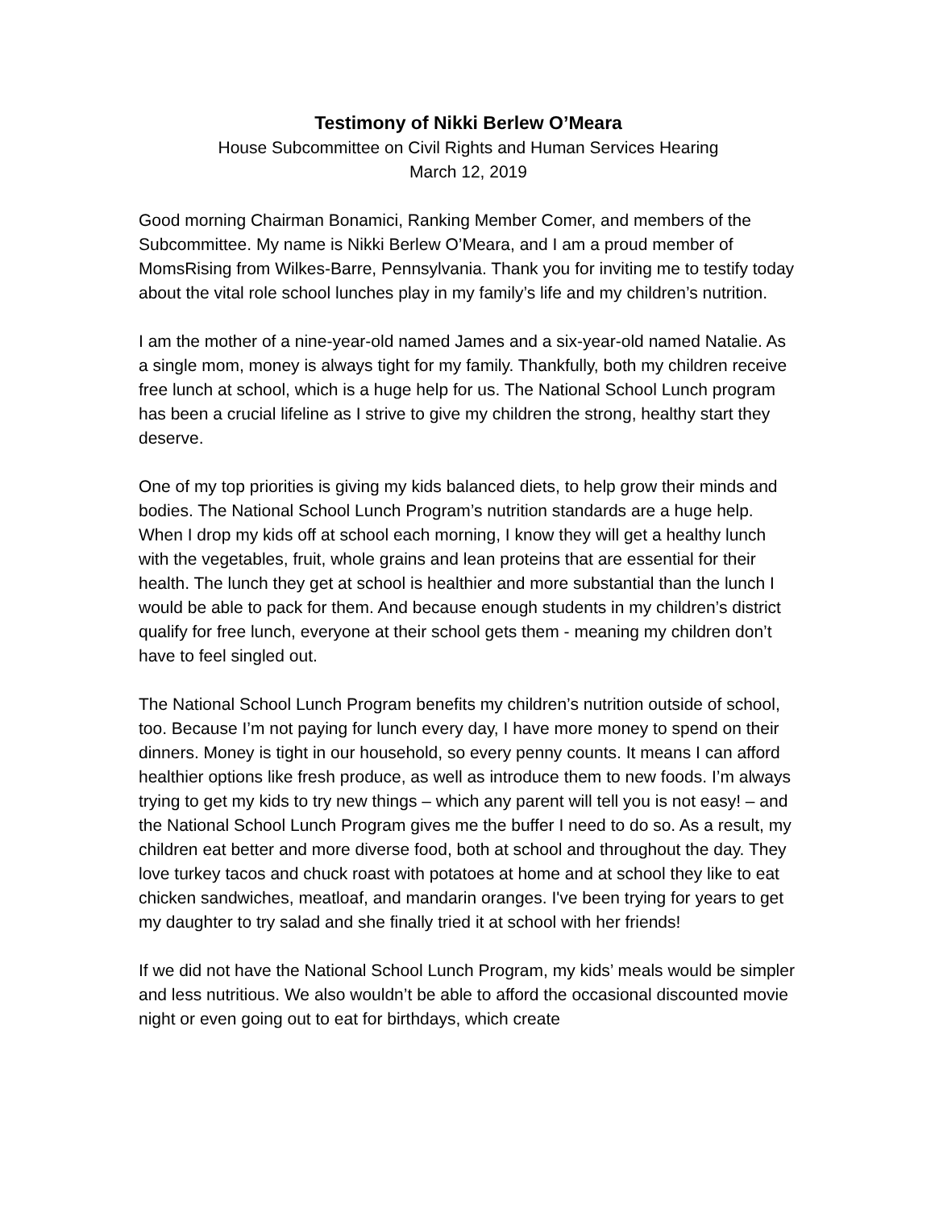Testimony of Nikki Berlew O’Meara
House Subcommittee on Civil Rights and Human Services Hearing
March 12, 2019
Good morning Chairman Bonamici, Ranking Member Comer, and members of the Subcommittee. My name is Nikki Berlew O’Meara, and I am a proud member of MomsRising from Wilkes-Barre, Pennsylvania. Thank you for inviting me to testify today about the vital role school lunches play in my family’s life and my children’s nutrition.
I am the mother of a nine-year-old named James and a six-year-old named Natalie. As a single mom, money is always tight for my family. Thankfully, both my children receive free lunch at school, which is a huge help for us. The National School Lunch program has been a crucial lifeline as I strive to give my children the strong, healthy start they deserve.
One of my top priorities is giving my kids balanced diets, to help grow their minds and bodies. The National School Lunch Program’s nutrition standards are a huge help. When I drop my kids off at school each morning, I know they will get a healthy lunch with the vegetables, fruit, whole grains and lean proteins that are essential for their health. The lunch they get at school is healthier and more substantial than the lunch I would be able to pack for them. And because enough students in my children’s district qualify for free lunch, everyone at their school gets them - meaning my children don’t have to feel singled out.
The National School Lunch Program benefits my children’s nutrition outside of school, too. Because I’m not paying for lunch every day, I have more money to spend on their dinners. Money is tight in our household, so every penny counts. It means I can afford healthier options like fresh produce, as well as introduce them to new foods. I’m always trying to get my kids to try new things – which any parent will tell you is not easy! – and the National School Lunch Program gives me the buffer I need to do so. As a result, my children eat better and more diverse food, both at school and throughout the day. They love turkey tacos and chuck roast with potatoes at home and at school they like to eat chicken sandwiches, meatloaf, and mandarin oranges. I've been trying for years to get my daughter to try salad and she finally tried it at school with her friends!
If we did not have the National School Lunch Program, my kids’ meals would be simpler and less nutritious. We also wouldn’t be able to afford the occasional discounted movie night or even going out to eat for birthdays, which create